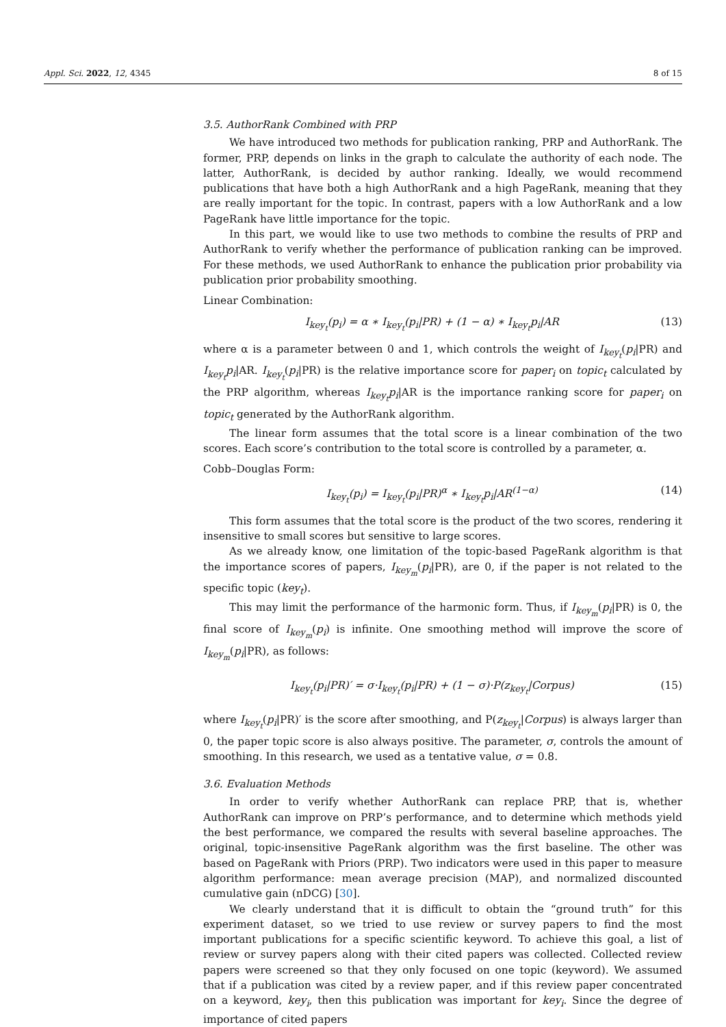Appl. Sci. 2022, 12, 4345 8 of 15
3.5. AuthorRank Combined with PRP
We have introduced two methods for publication ranking, PRP and AuthorRank. The former, PRP, depends on links in the graph to calculate the authority of each node. The latter, AuthorRank, is decided by author ranking. Ideally, we would recommend publications that have both a high AuthorRank and a high PageRank, meaning that they are really important for the topic. In contrast, papers with a low AuthorRank and a low PageRank have little importance for the topic.
In this part, we would like to use two methods to combine the results of PRP and AuthorRank to verify whether the performance of publication ranking can be improved. For these methods, we used AuthorRank to enhance the publication prior probability via publication prior probability smoothing.
Linear Combination:
I<sub>key<sub>t</sub></sub>(p<sub>i</sub>) = α ∗ I<sub>key<sub>t</sub></sub>(p<sub>i</sub>|PR) + (1 − α) ∗ I<sub>key<sub>t</sub></sub>p<sub>i</sub>|AR (13)
where α is a parameter between 0 and 1, which controls the weight of I<sub>key<sub>t</sub></sub>(p<sub>i</sub>|PR) and I<sub>key<sub>t</sub></sub>p<sub>i</sub>|AR. I<sub>key<sub>t</sub></sub>(p<sub>i</sub>|PR) is the relative importance score for paper<sub>i</sub> on topic<sub>t</sub> calculated by the PRP algorithm, whereas I<sub>key<sub>t</sub></sub>p<sub>i</sub>|AR is the importance ranking score for paper<sub>i</sub> on topic<sub>t</sub> generated by the AuthorRank algorithm.
The linear form assumes that the total score is a linear combination of the two scores. Each score’s contribution to the total score is controlled by a parameter, α.
Cobb–Douglas Form:
I<sub>key<sub>t</sub></sub>(p<sub>i</sub>) = I<sub>key<sub>t</sub></sub>(p<sub>i</sub>|PR)<sup>α</sup> ∗ I<sub>key<sub>t</sub></sub>p<sub>i</sub>|AR<sup>(1−α)</sup> (14)
This form assumes that the total score is the product of the two scores, rendering it insensitive to small scores but sensitive to large scores.
As we already know, one limitation of the topic-based PageRank algorithm is that the importance scores of papers, I<sub>key<sub>m</sub></sub>(p<sub>i</sub>|PR), are 0, if the paper is not related to the specific topic (key<sub>t</sub>).
This may limit the performance of the harmonic form. Thus, if I<sub>key<sub>m</sub></sub>(p<sub>i</sub>|PR) is 0, the final score of I<sub>key<sub>m</sub></sub>(p<sub>i</sub>) is infinite. One smoothing method will improve the score of I<sub>key<sub>m</sub></sub>(p<sub>i</sub>|PR), as follows:
I<sub>key<sub>t</sub></sub>(p<sub>i</sub>|PR)′ = σ·I<sub>key<sub>t</sub></sub>(p<sub>i</sub>|PR) + (1 − σ)·P(z<sub>key<sub>t</sub></sub>|Corpus) (15)
where I<sub>key<sub>t</sub></sub>(p<sub>i</sub>|PR)′ is the score after smoothing, and P(z<sub>key<sub>t</sub></sub>|Corpus) is always larger than 0, the paper topic score is also always positive. The parameter, σ, controls the amount of smoothing. In this research, we used as a tentative value, σ = 0.8.
3.6. Evaluation Methods
In order to verify whether AuthorRank can replace PRP, that is, whether AuthorRank can improve on PRP’s performance, and to determine which methods yield the best performance, we compared the results with several baseline approaches. The original, topic-insensitive PageRank algorithm was the first baseline. The other was based on PageRank with Priors (PRP). Two indicators were used in this paper to measure algorithm performance: mean average precision (MAP), and normalized discounted cumulative gain (nDCG) [30].
We clearly understand that it is difficult to obtain the “ground truth” for this experiment dataset, so we tried to use review or survey papers to find the most important publications for a specific scientific keyword. To achieve this goal, a list of review or survey papers along with their cited papers was collected. Collected review papers were screened so that they only focused on one topic (keyword). We assumed that if a publication was cited by a review paper, and if this review paper concentrated on a keyword, key<sub>i</sub>, then this publication was important for key<sub>i</sub>. Since the degree of importance of cited papers